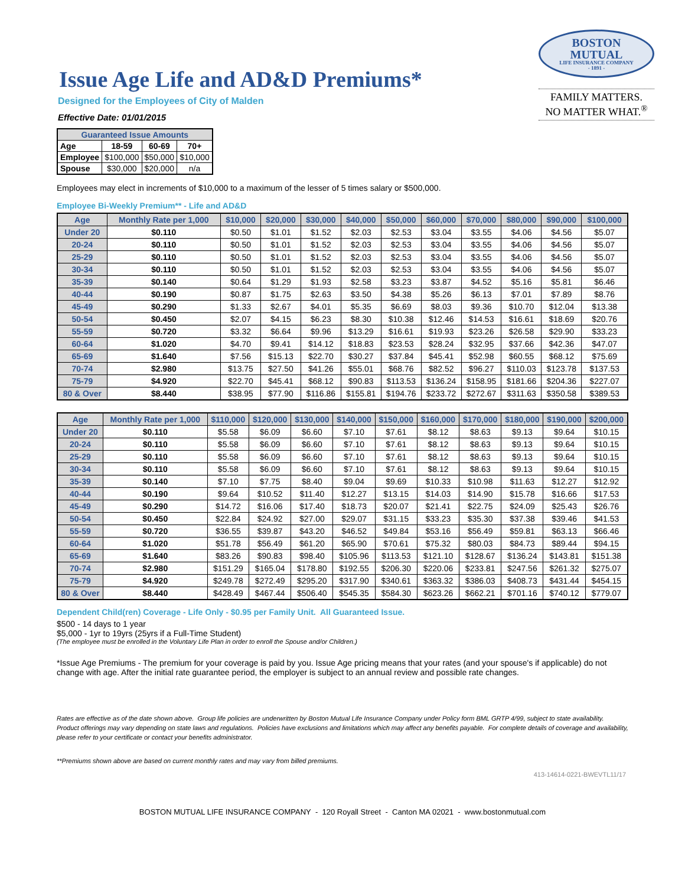Issue Age Life and AD&D Premiums*
Designed for the Employees of City of Malden
Effective Date: 01/01/2015
BOSTON
MUTUAL
LIFE INSURANCE COMPANY
- 1891 -
FAMILY MATTERS.
NO MATTER WHAT.<sup>®</sup>
| Guaranteed Issue Amounts | | | |
| --- | --- | --- | --- |
| Age | 18-59 | 60-69 | 70+ |
| Employee | $100,000 | $50,000 | $10,000 |
| Spouse | $30,000 | $20,000 | n/a |
Employees may elect in increments of $10,000 to a maximum of the lesser of 5 times salary or $500,000.
Employee Bi-Weekly Premium** - Life and AD&D
| Age | Monthly Rate per 1,000 | $10,000 | $20,000 | $30,000 | $40,000 | $50,000 | $60,000 | $70,000 | $80,000 | $90,000 | $100,000 |
| --- | --- | --- | --- | --- | --- | --- | --- | --- | --- | --- | --- |
| Under 20 | $0.110 | $0.50 | $1.01 | $1.52 | $2.03 | $2.53 | $3.04 | $3.55 | $4.06 | $4.56 | $5.07 |
| 20-24 | $0.110 | $0.50 | $1.01 | $1.52 | $2.03 | $2.53 | $3.04 | $3.55 | $4.06 | $4.56 | $5.07 |
| 25-29 | $0.110 | $0.50 | $1.01 | $1.52 | $2.03 | $2.53 | $3.04 | $3.55 | $4.06 | $4.56 | $5.07 |
| 30-34 | $0.110 | $0.50 | $1.01 | $1.52 | $2.03 | $2.53 | $3.04 | $3.55 | $4.06 | $4.56 | $5.07 |
| 35-39 | $0.140 | $0.64 | $1.29 | $1.93 | $2.58 | $3.23 | $3.87 | $4.52 | $5.16 | $5.81 | $6.46 |
| 40-44 | $0.190 | $0.87 | $1.75 | $2.63 | $3.50 | $4.38 | $5.26 | $6.13 | $7.01 | $7.89 | $8.76 |
| 45-49 | $0.290 | $1.33 | $2.67 | $4.01 | $5.35 | $6.69 | $8.03 | $9.36 | $10.70 | $12.04 | $13.38 |
| 50-54 | $0.450 | $2.07 | $4.15 | $6.23 | $8.30 | $10.38 | $12.46 | $14.53 | $16.61 | $18.69 | $20.76 |
| 55-59 | $0.720 | $3.32 | $6.64 | $9.96 | $13.29 | $16.61 | $19.93 | $23.26 | $26.58 | $29.90 | $33.23 |
| 60-64 | $1.020 | $4.70 | $9.41 | $14.12 | $18.83 | $23.53 | $28.24 | $32.95 | $37.66 | $42.36 | $47.07 |
| 65-69 | $1.640 | $7.56 | $15.13 | $22.70 | $30.27 | $37.84 | $45.41 | $52.98 | $60.55 | $68.12 | $75.69 |
| 70-74 | $2.980 | $13.75 | $27.50 | $41.26 | $55.01 | $68.76 | $82.52 | $96.27 | $110.03 | $123.78 | $137.53 |
| 75-79 | $4.920 | $22.70 | $45.41 | $68.12 | $90.83 | $113.53 | $136.24 | $158.95 | $181.66 | $204.36 | $227.07 |
| 80 & Over | $8.440 | $38.95 | $77.90 | $116.86 | $155.81 | $194.76 | $233.72 | $272.67 | $311.63 | $350.58 | $389.53 |
| Age | Monthly Rate per 1,000 | $110,000 | $120,000 | $130,000 | $140,000 | $150,000 | $160,000 | $170,000 | $180,000 | $190,000 | $200,000 |
| --- | --- | --- | --- | --- | --- | --- | --- | --- | --- | --- | --- |
| Under 20 | $0.110 | $5.58 | $6.09 | $6.60 | $7.10 | $7.61 | $8.12 | $8.63 | $9.13 | $9.64 | $10.15 |
| 20-24 | $0.110 | $5.58 | $6.09 | $6.60 | $7.10 | $7.61 | $8.12 | $8.63 | $9.13 | $9.64 | $10.15 |
| 25-29 | $0.110 | $5.58 | $6.09 | $6.60 | $7.10 | $7.61 | $8.12 | $8.63 | $9.13 | $9.64 | $10.15 |
| 30-34 | $0.110 | $5.58 | $6.09 | $6.60 | $7.10 | $7.61 | $8.12 | $8.63 | $9.13 | $9.64 | $10.15 |
| 35-39 | $0.140 | $7.10 | $7.75 | $8.40 | $9.04 | $9.69 | $10.33 | $10.98 | $11.63 | $12.27 | $12.92 |
| 40-44 | $0.190 | $9.64 | $10.52 | $11.40 | $12.27 | $13.15 | $14.03 | $14.90 | $15.78 | $16.66 | $17.53 |
| 45-49 | $0.290 | $14.72 | $16.06 | $17.40 | $18.73 | $20.07 | $21.41 | $22.75 | $24.09 | $25.43 | $26.76 |
| 50-54 | $0.450 | $22.84 | $24.92 | $27.00 | $29.07 | $31.15 | $33.23 | $35.30 | $37.38 | $39.46 | $41.53 |
| 55-59 | $0.720 | $36.55 | $39.87 | $43.20 | $46.52 | $49.84 | $53.16 | $56.49 | $59.81 | $63.13 | $66.46 |
| 60-64 | $1.020 | $51.78 | $56.49 | $61.20 | $65.90 | $70.61 | $75.32 | $80.03 | $84.73 | $89.44 | $94.15 |
| 65-69 | $1.640 | $83.26 | $90.83 | $98.40 | $105.96 | $113.53 | $121.10 | $128.67 | $136.24 | $143.81 | $151.38 |
| 70-74 | $2.980 | $151.29 | $165.04 | $178.80 | $192.55 | $206.30 | $220.06 | $233.81 | $247.56 | $261.32 | $275.07 |
| 75-79 | $4.920 | $249.78 | $272.49 | $295.20 | $317.90 | $340.61 | $363.32 | $386.03 | $408.73 | $431.44 | $454.15 |
| 80 & Over | $8.440 | $428.49 | $467.44 | $506.40 | $545.35 | $584.30 | $623.26 | $662.21 | $701.16 | $740.12 | $779.07 |
Dependent Child(ren) Coverage - Life Only - $0.95 per Family Unit. All Guaranteed Issue.
$500 - 14 days to 1 year
$5,000 - 1yr to 19yrs (25yrs if a Full-Time Student)
(The employee must be enrolled in the Voluntary Life Plan in order to enroll the Spouse and/or Children.)
*Issue Age Premiums - The premium for your coverage is paid by you. Issue Age pricing means that your rates (and your spouse's if applicable) do not change with age. After the initial rate guarantee period, the employer is subject to an annual review and possible rate changes.
Rates are effective as of the date shown above. Group life policies are underwritten by Boston Mutual Life Insurance Company under Policy form BML GRTP 4/99, subject to state availability. Product offerings may vary depending on state laws and regulations. Policies have exclusions and limitations which may affect any benefits payable. For complete details of coverage and availability, please refer to your certificate or contact your benefits administrator.
**Premiums shown above are based on current monthly rates and may vary from billed premiums.
413-14614-0221-BWEVTL11/17
BOSTON MUTUAL LIFE INSURANCE COMPANY - 120 Royall Street - Canton MA 02021 - www.bostonmutual.com